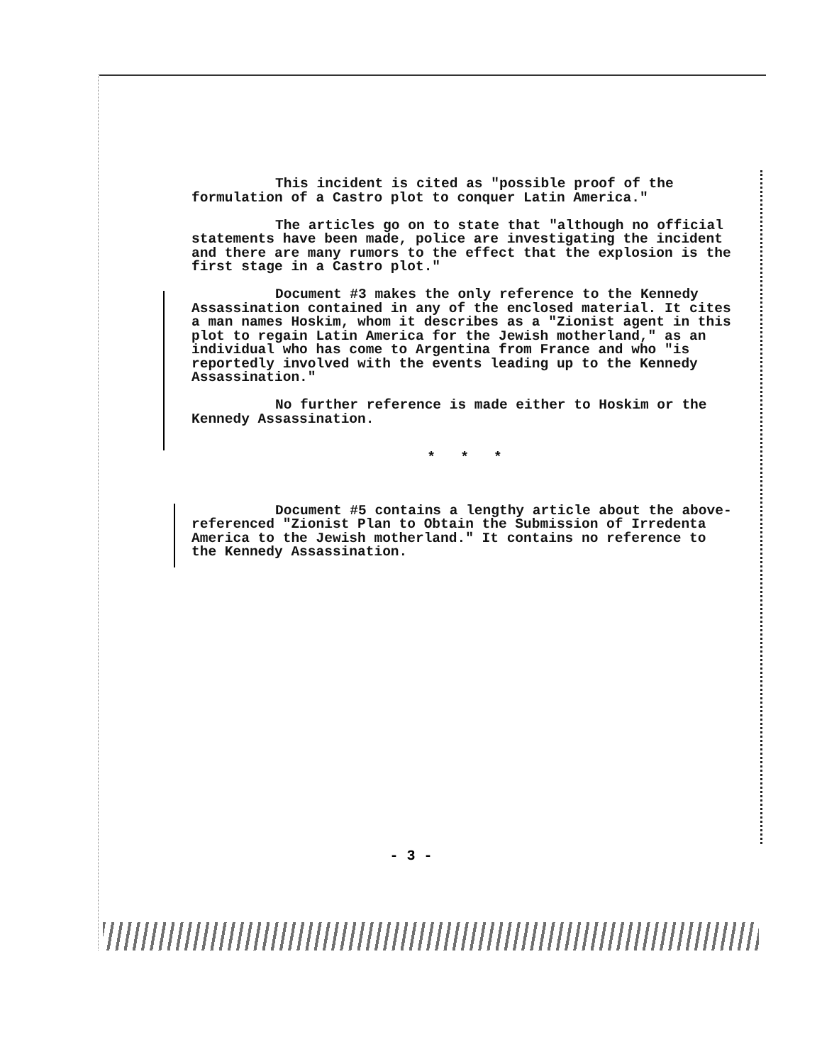This incident is cited as "possible proof of the formulation of a Castro plot to conquer Latin America."
The articles go on to state that "although no official statements have been made, police are investigating the incident and there are many rumors to the effect that the explosion is the first stage in a Castro plot."
Document #3 makes the only reference to the Kennedy Assassination contained in any of the enclosed material. It cites a man names Hoskim, whom it describes as a "Zionist agent in this plot to regain Latin America for the Jewish motherland," as an individual who has come to Argentina from France and who "is reportedly involved with the events leading up to the Kennedy Assassination."
No further reference is made either to Hoskim or the Kennedy Assassination.
* * *
Document #5 contains a lengthy article about the above-referenced "Zionist Plan to Obtain the Submission of Irredenta America to the Jewish motherland." It contains no reference to the Kennedy Assassination.
- 3 -